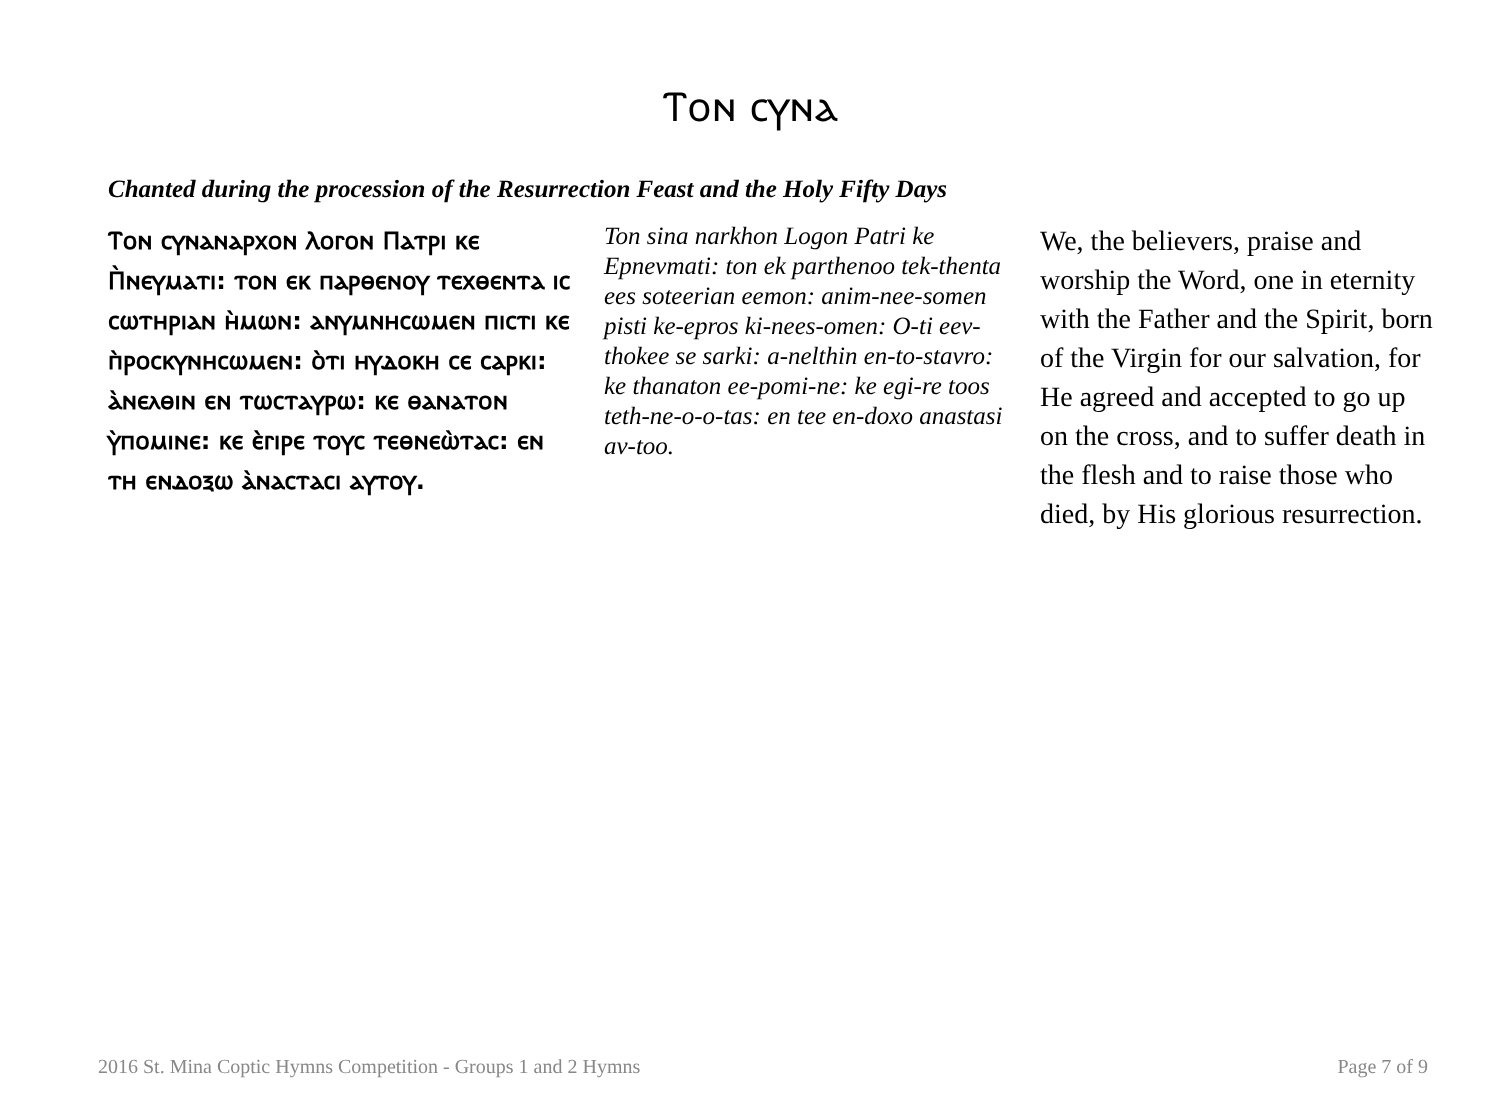Ⲧⲟⲛ ⲥⲩⲛⲁ
Chanted during the procession of the Resurrection Feast and the Holy Fifty Days
Ⲧⲟⲛ ⲥⲩⲛⲁⲛⲁⲣⲭⲟⲛ Ⲗⲟⲅⲟⲛ Ⲡⲁⲧⲣⲓ ⲕⲉ Ⲡ̀ⲛⲉⲩⲙⲁⲧⲓ: ⲧⲟⲛ ⲉⲕ ⲡⲁⲣⲑⲉⲛⲟⲩ ⲧⲉⲭⲑⲉⲛⲧⲁ ⲓⲥ ⲥⲱⲧⲏⲣⲓⲁⲛ ⲏ̀ⲙⲱⲛ: ⲁⲛⲩⲙⲛⲏⲥⲱⲙⲉⲛ ⲡⲓⲥⲧⲓ ⲕⲉ ⲡ̀ⲣⲟⲥⲕⲩⲛⲏⲥⲱⲙⲉⲛ: ⲟ̀ⲧⲓ ⲏⲩⲇⲟⲕⲏ ⲥⲉ ⲥⲁⲣⲕⲓ: ⲁ̀ⲛⲉⲗⲑⲓⲛ ⲉⲛ ⲧⲱⲥⲧⲁⲩⲣⲱ: ⲕⲉ ⲑⲁⲛⲁⲧⲟⲛ ⲩ̀ⲡⲟⲙⲓⲛⲉ: ⲕⲉ ⲉ̀ⲅⲓⲣⲉ ⲧⲟⲩⲥ ⲧⲉⲑⲛⲉⲱ̀ⲧⲁⲥ: ⲉⲛ ⲧⲏ ⲉⲛⲇⲟⲝⲱ ⲁ̀ⲛⲁⲥⲧⲁⲥⲓ ⲁⲩⲧⲟⲩ.
Ton sina narkhon Logon Patri ke Epnevmati: ton ek parthenoo tek-thenta ees soteerian eemon: anim-nee-somen pisti ke-epros ki-nees-omen: O-ti eev-thokee se sarki: a-nelthin en-to-stavro: ke thanaton ee-pomi-ne: ke egi-re toos teth-ne-o-o-tas: en tee en-doxo anastasi av-too.
We, the believers, praise and worship the Word, one in eternity with the Father and the Spirit, born of the Virgin for our salvation, for He agreed and accepted to go up on the cross, and to suffer death in the flesh and to raise those who died, by His glorious resurrection.
2016 St. Mina Coptic Hymns Competition - Groups 1 and 2 Hymns Page 7 of 9